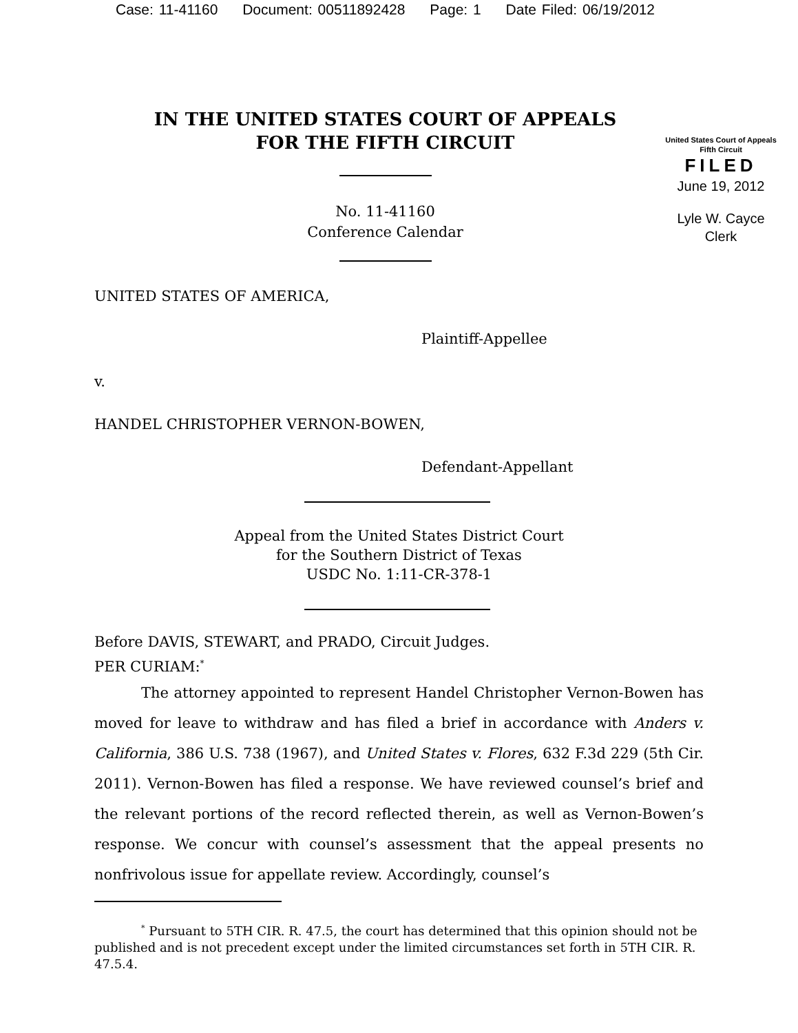Case: 11-41160 Document: 00511892428 Page: 1 Date Filed: 06/19/2012
IN THE UNITED STATES COURT OF APPEALS
FOR THE FIFTH CIRCUIT
United States Court of Appeals
Fifth Circuit
FILED
June 19, 2012
Lyle W. Cayce
Clerk
No. 11-41160
Conference Calendar
UNITED STATES OF AMERICA,
Plaintiff-Appellee
v.
HANDEL CHRISTOPHER VERNON-BOWEN,
Defendant-Appellant
Appeal from the United States District Court
for the Southern District of Texas
USDC No. 1:11-CR-378-1
Before DAVIS, STEWART, and PRADO, Circuit Judges.
PER CURIAM:<sup>*</sup>
The attorney appointed to represent Handel Christopher Vernon-Bowen has moved for leave to withdraw and has filed a brief in accordance with Anders v. California, 386 U.S. 738 (1967), and United States v. Flores, 632 F.3d 229 (5th Cir. 2011). Vernon-Bowen has filed a response. We have reviewed counsel’s brief and the relevant portions of the record reflected therein, as well as Vernon-Bowen’s response. We concur with counsel’s assessment that the appeal presents no nonfrivolous issue for appellate review. Accordingly, counsel’s
<sup>*</sup> Pursuant to 5TH CIR. R. 47.5, the court has determined that this opinion should not be published and is not precedent except under the limited circumstances set forth in 5TH CIR. R. 47.5.4.